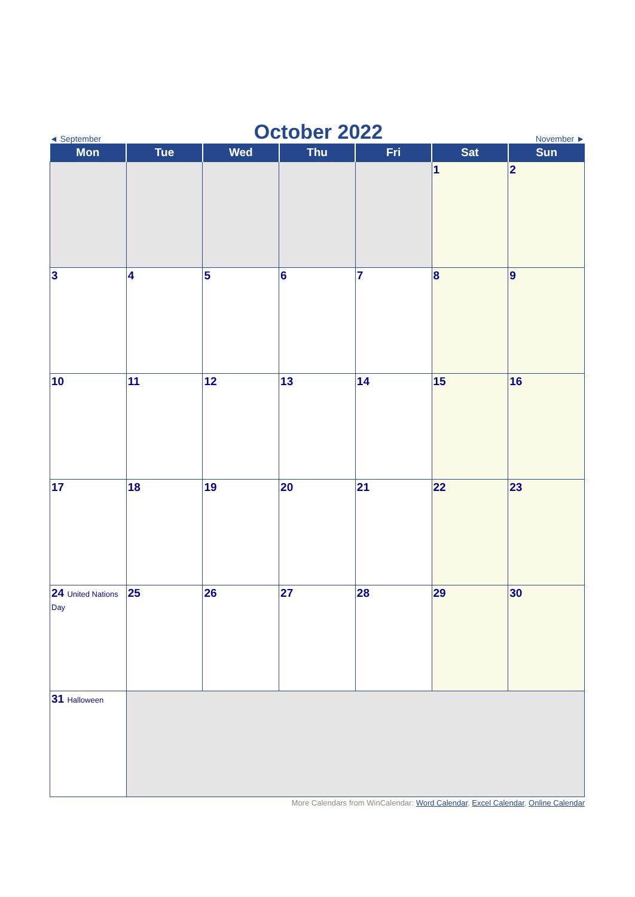◄ September October 2022 November ►
| Mon | Tue | Wed | Thu | Fri | Sat | Sun |
| --- | --- | --- | --- | --- | --- | --- |
| | | | | | 1 | 2 |
| 3 | 4 | 5 | 6 | 7 | 8 | 9 |
| 10 | 11 | 12 | 13 | 14 | 15 | 16 |
| 17 | 18 | 19 | 20 | 21 | 22 | 23 |
| 24 United Nations Day | 25 | 26 | 27 | 28 | 29 | 30 |
| 31 Halloween | | | | | | |
More Calendars from WinCalendar: Word Calendar, Excel Calendar, Online Calendar